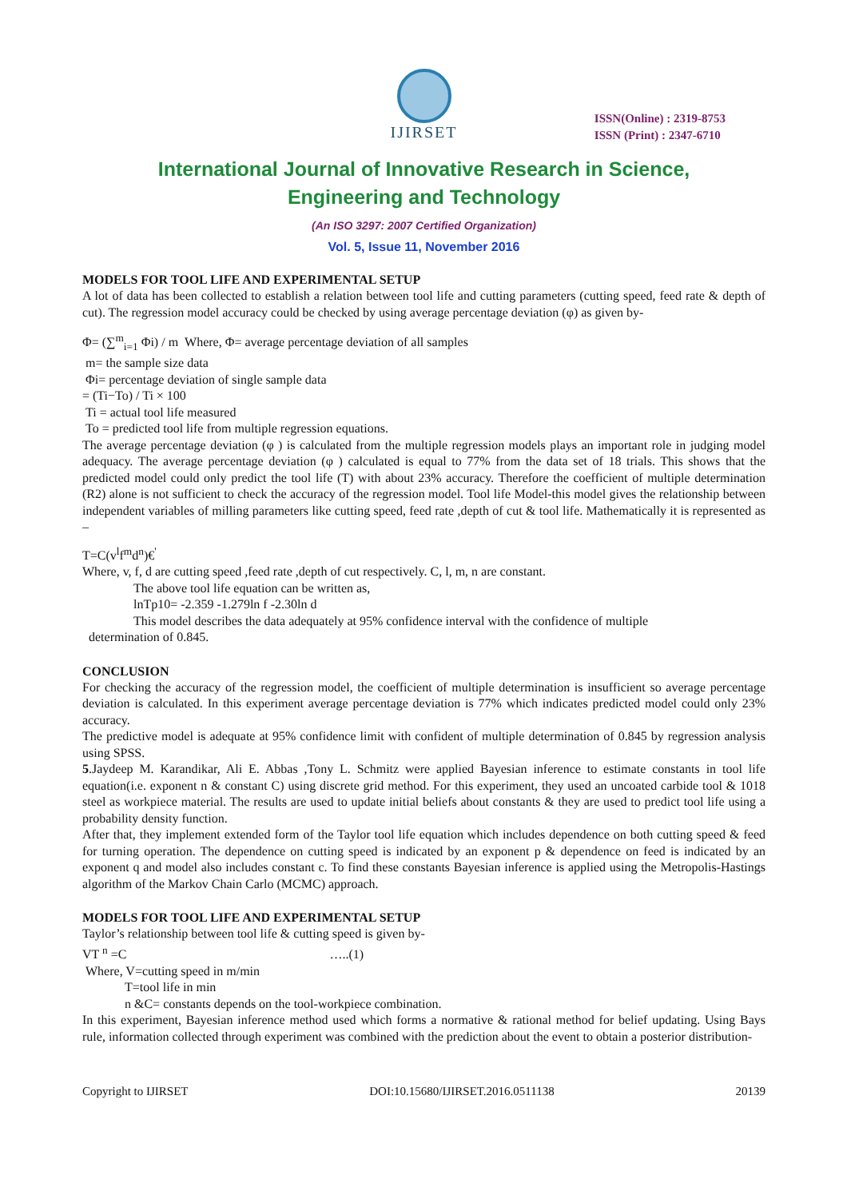IJIRSET
ISSN(Online) : 2319-8753
ISSN (Print) : 2347-6710
International Journal of Innovative Research in Science,
Engineering and Technology
(An ISO 3297: 2007 Certified Organization)
Vol. 5, Issue 11, November 2016
MODELS FOR TOOL LIFE AND EXPERIMENTAL SETUP
A lot of data has been collected to establish a relation between tool life and cutting parameters (cutting speed, feed rate & depth of cut). The regression model accuracy could be checked by using average percentage deviation (φ) as given by-
Φ= (∑<sup>m</sup><sub>i=1</sub> Φi) / m Where, Φ= average percentage deviation of all samples
m= the sample size data
Φi= percentage deviation of single sample data
= (Ti−To) / Ti × 100
Ti = actual tool life measured
To = predicted tool life from multiple regression equations.
The average percentage deviation (φ ) is calculated from the multiple regression models plays an important role in judging model adequacy. The average percentage deviation (φ ) calculated is equal to 77% from the data set of 18 trials. This shows that the predicted model could only predict the tool life (T) with about 23% accuracy. Therefore the coefficient of multiple determination (R2) alone is not sufficient to check the accuracy of the regression model. Tool life Model-this model gives the relationship between independent variables of milling parameters like cutting speed, feed rate ,depth of cut & tool life. Mathematically it is represented as –
T=C(v<sup>l</sup>f<sup>m</sup>d<sup>n</sup>)€<sup>'</sup>
Where, v, f, d are cutting speed ,feed rate ,depth of cut respectively. C, l, m, n are constant.
The above tool life equation can be written as,
lnTp10= -2.359 -1.279ln f -2.30ln d
This model describes the data adequately at 95% confidence interval with the confidence of multiple
determination of 0.845.
CONCLUSION
For checking the accuracy of the regression model, the coefficient of multiple determination is insufficient so average percentage deviation is calculated. In this experiment average percentage deviation is 77% which indicates predicted model could only 23% accuracy.
The predictive model is adequate at 95% confidence limit with confident of multiple determination of 0.845 by regression analysis using SPSS.
5.Jaydeep M. Karandikar, Ali E. Abbas ,Tony L. Schmitz were applied Bayesian inference to estimate constants in tool life equation(i.e. exponent n & constant C) using discrete grid method. For this experiment, they used an uncoated carbide tool & 1018 steel as workpiece material. The results are used to update initial beliefs about constants & they are used to predict tool life using a probability density function.
After that, they implement extended form of the Taylor tool life equation which includes dependence on both cutting speed & feed for turning operation. The dependence on cutting speed is indicated by an exponent p & dependence on feed is indicated by an exponent q and model also includes constant c. To find these constants Bayesian inference is applied using the Metropolis-Hastings algorithm of the Markov Chain Carlo (MCMC) approach.
MODELS FOR TOOL LIFE AND EXPERIMENTAL SETUP
Taylor’s relationship between tool life & cutting speed is given by-
VT <sup>n</sup> =C …..(1)
Where, V=cutting speed in m/min
T=tool life in min
n &C= constants depends on the tool-workpiece combination.
In this experiment, Bayesian inference method used which forms a normative & rational method for belief updating. Using Bays rule, information collected through experiment was combined with the prediction about the event to obtain a posterior distribution-
Copyright to IJIRSET DOI:10.15680/IJIRSET.2016.0511138 20139